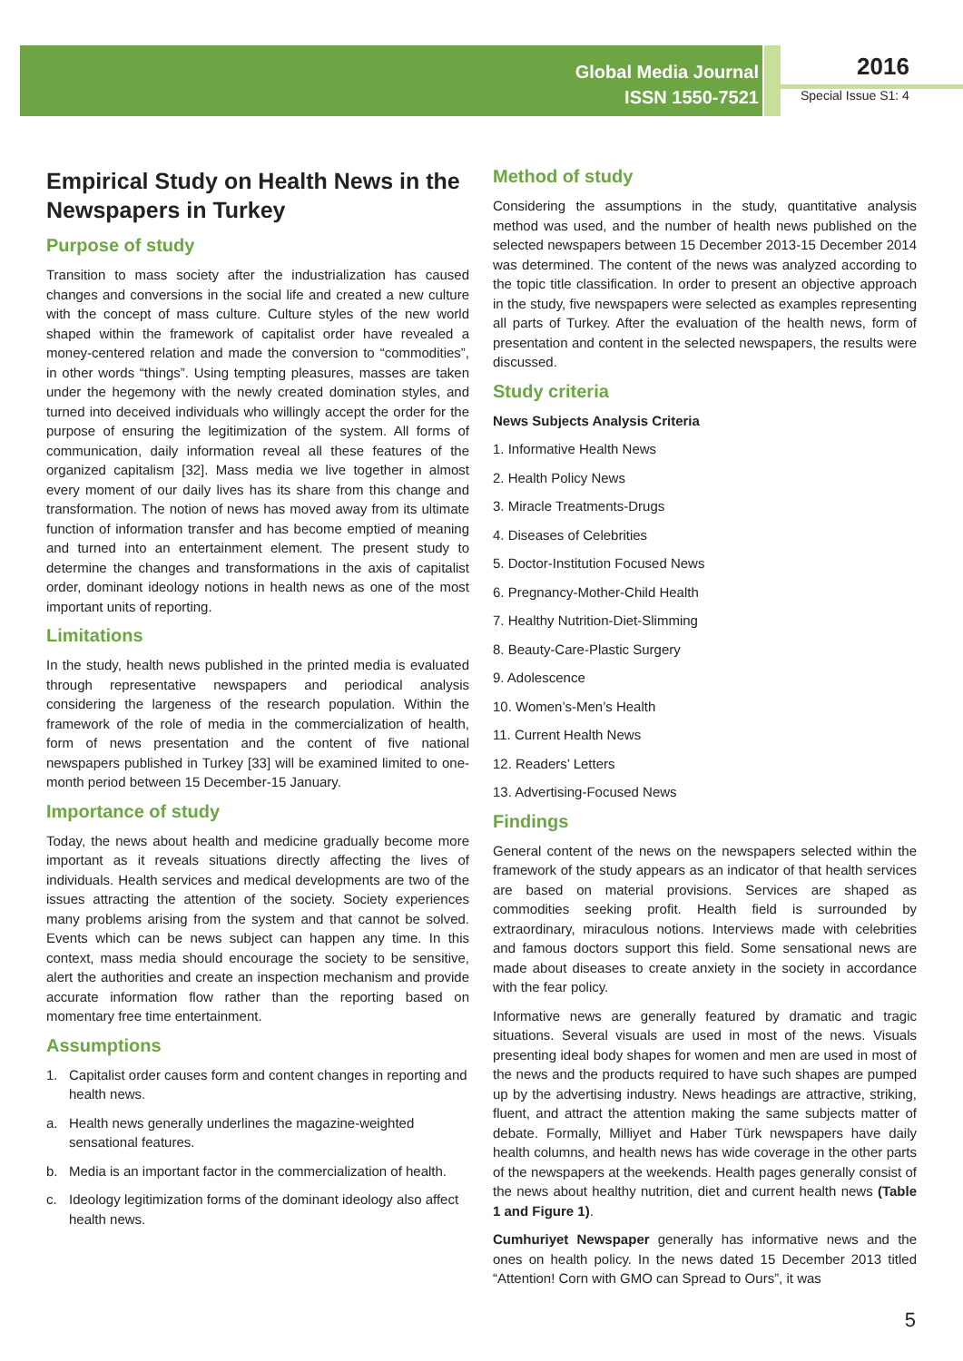Global Media Journal
ISSN 1550-7521
2016
Special Issue S1: 4
Empirical Study on Health News in the Newspapers in Turkey
Purpose of study
Transition to mass society after the industrialization has caused changes and conversions in the social life and created a new culture with the concept of mass culture. Culture styles of the new world shaped within the framework of capitalist order have revealed a money-centered relation and made the conversion to “commodities”, in other words “things”. Using tempting pleasures, masses are taken under the hegemony with the newly created domination styles, and turned into deceived individuals who willingly accept the order for the purpose of ensuring the legitimization of the system. All forms of communication, daily information reveal all these features of the organized capitalism [32]. Mass media we live together in almost every moment of our daily lives has its share from this change and transformation. The notion of news has moved away from its ultimate function of information transfer and has become emptied of meaning and turned into an entertainment element. The present study to determine the changes and transformations in the axis of capitalist order, dominant ideology notions in health news as one of the most important units of reporting.
Limitations
In the study, health news published in the printed media is evaluated through representative newspapers and periodical analysis considering the largeness of the research population. Within the framework of the role of media in the commercialization of health, form of news presentation and the content of five national newspapers published in Turkey [33] will be examined limited to one-month period between 15 December-15 January.
Importance of study
Today, the news about health and medicine gradually become more important as it reveals situations directly affecting the lives of individuals. Health services and medical developments are two of the issues attracting the attention of the society. Society experiences many problems arising from the system and that cannot be solved. Events which can be news subject can happen any time. In this context, mass media should encourage the society to be sensitive, alert the authorities and create an inspection mechanism and provide accurate information flow rather than the reporting based on momentary free time entertainment.
Assumptions
1. Capitalist order causes form and content changes in reporting and health news.
a. Health news generally underlines the magazine-weighted sensational features.
b. Media is an important factor in the commercialization of health.
c. Ideology legitimization forms of the dominant ideology also affect health news.
Method of study
Considering the assumptions in the study, quantitative analysis method was used, and the number of health news published on the selected newspapers between 15 December 2013-15 December 2014 was determined. The content of the news was analyzed according to the topic title classification. In order to present an objective approach in the study, five newspapers were selected as examples representing all parts of Turkey. After the evaluation of the health news, form of presentation and content in the selected newspapers, the results were discussed.
Study criteria
News Subjects Analysis Criteria
1. Informative Health News
2. Health Policy News
3. Miracle Treatments-Drugs
4. Diseases of Celebrities
5. Doctor-Institution Focused News
6. Pregnancy-Mother-Child Health
7. Healthy Nutrition-Diet-Slimming
8. Beauty-Care-Plastic Surgery
9. Adolescence
10. Women’s-Men’s Health
11. Current Health News
12. Readers’ Letters
13. Advertising-Focused News
Findings
General content of the news on the newspapers selected within the framework of the study appears as an indicator of that health services are based on material provisions. Services are shaped as commodities seeking profit. Health field is surrounded by extraordinary, miraculous notions. Interviews made with celebrities and famous doctors support this field. Some sensational news are made about diseases to create anxiety in the society in accordance with the fear policy.
Informative news are generally featured by dramatic and tragic situations. Several visuals are used in most of the news. Visuals presenting ideal body shapes for women and men are used in most of the news and the products required to have such shapes are pumped up by the advertising industry. News headings are attractive, striking, fluent, and attract the attention making the same subjects matter of debate. Formally, Milliyet and Haber Türk newspapers have daily health columns, and health news has wide coverage in the other parts of the newspapers at the weekends. Health pages generally consist of the news about healthy nutrition, diet and current health news (Table 1 and Figure 1).
Cumhuriyet Newspaper generally has informative news and the ones on health policy. In the news dated 15 December 2013 titled “Attention! Corn with GMO can Spread to Ours”, it was
5